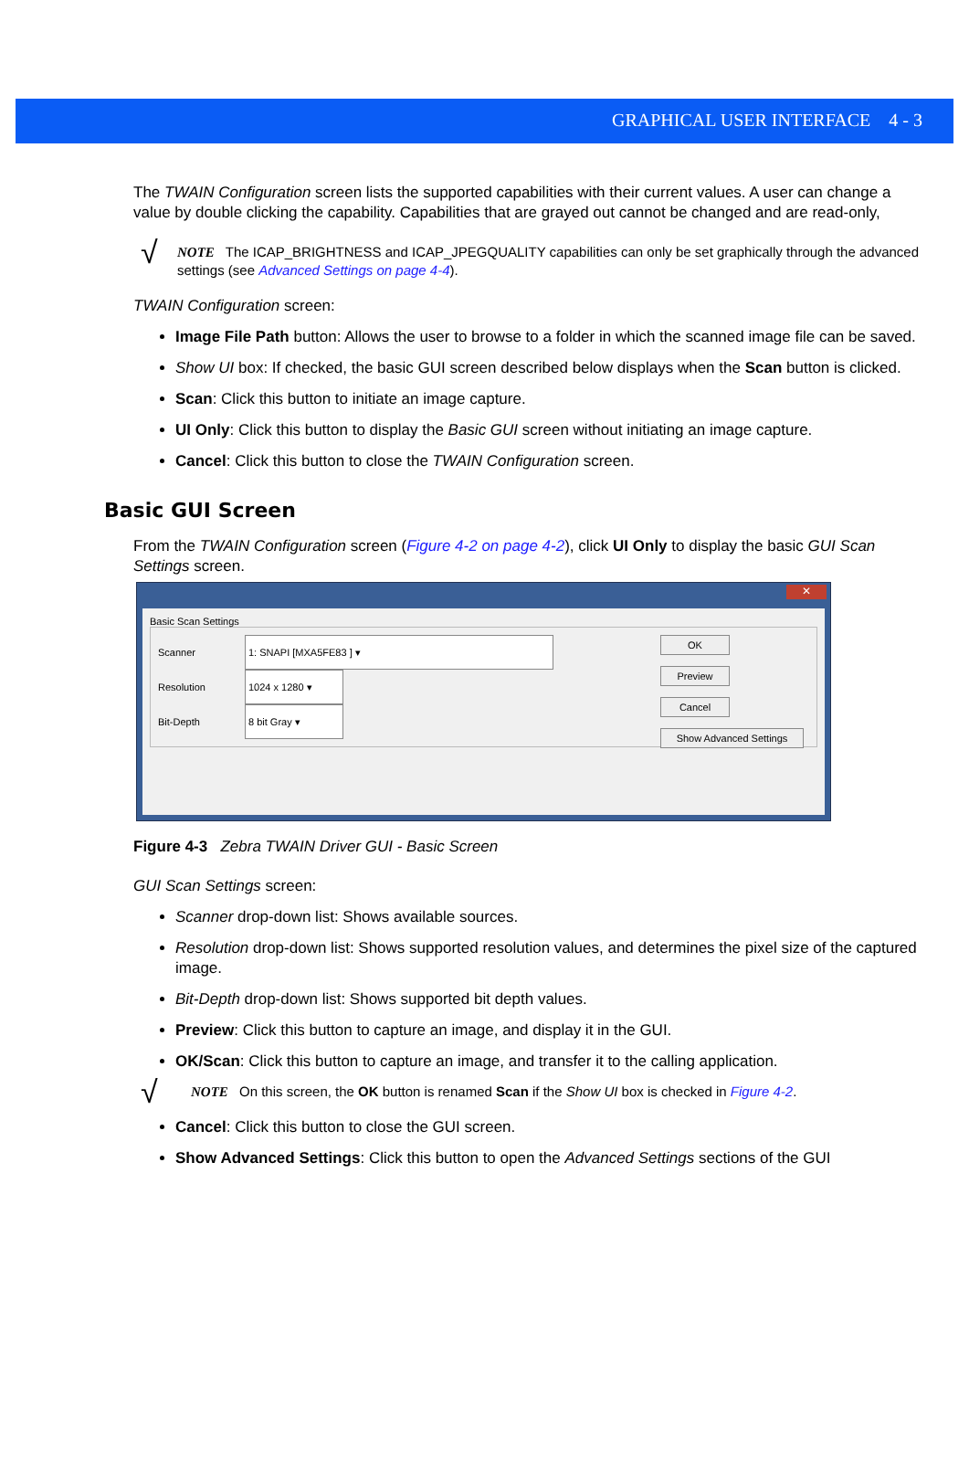GRAPHICAL USER INTERFACE 4 - 3
The TWAIN Configuration screen lists the supported capabilities with their current values. A user can change a value by double clicking the capability. Capabilities that are grayed out cannot be changed and are read-only,
√
NOTE The ICAP_BRIGHTNESS and ICAP_JPEGQUALITY capabilities can only be set graphically through the advanced settings (see Advanced Settings on page 4-4).
TWAIN Configuration screen:
Image File Path button: Allows the user to browse to a folder in which the scanned image file can be saved.
Show UI box: If checked, the basic GUI screen described below displays when the Scan button is clicked.
Scan: Click this button to initiate an image capture.
UI Only: Click this button to display the Basic GUI screen without initiating an image capture.
Cancel: Click this button to close the TWAIN Configuration screen.
Basic GUI Screen
From the TWAIN Configuration screen (Figure 4-2 on page 4-2), click UI Only to display the basic GUI Scan Settings screen.
✕
Basic Scan Settings
Scanner 1: SNAPI [MXA5FE83 ] ▾
Resolution 1024 x 1280 ▾
Bit-Depth 8 bit Gray ▾
OK
Preview
Cancel
Show Advanced Settings
Figure 4-3 Zebra TWAIN Driver GUI - Basic Screen
GUI Scan Settings screen:
Scanner drop-down list: Shows available sources.
Resolution drop-down list: Shows supported resolution values, and determines the pixel size of the captured image.
Bit-Depth drop-down list: Shows supported bit depth values.
Preview: Click this button to capture an image, and display it in the GUI.
OK/Scan: Click this button to capture an image, and transfer it to the calling application.
√
NOTE On this screen, the OK button is renamed Scan if the Show UI box is checked in Figure 4-2.
Cancel: Click this button to close the GUI screen.
Show Advanced Settings: Click this button to open the Advanced Settings sections of the GUI